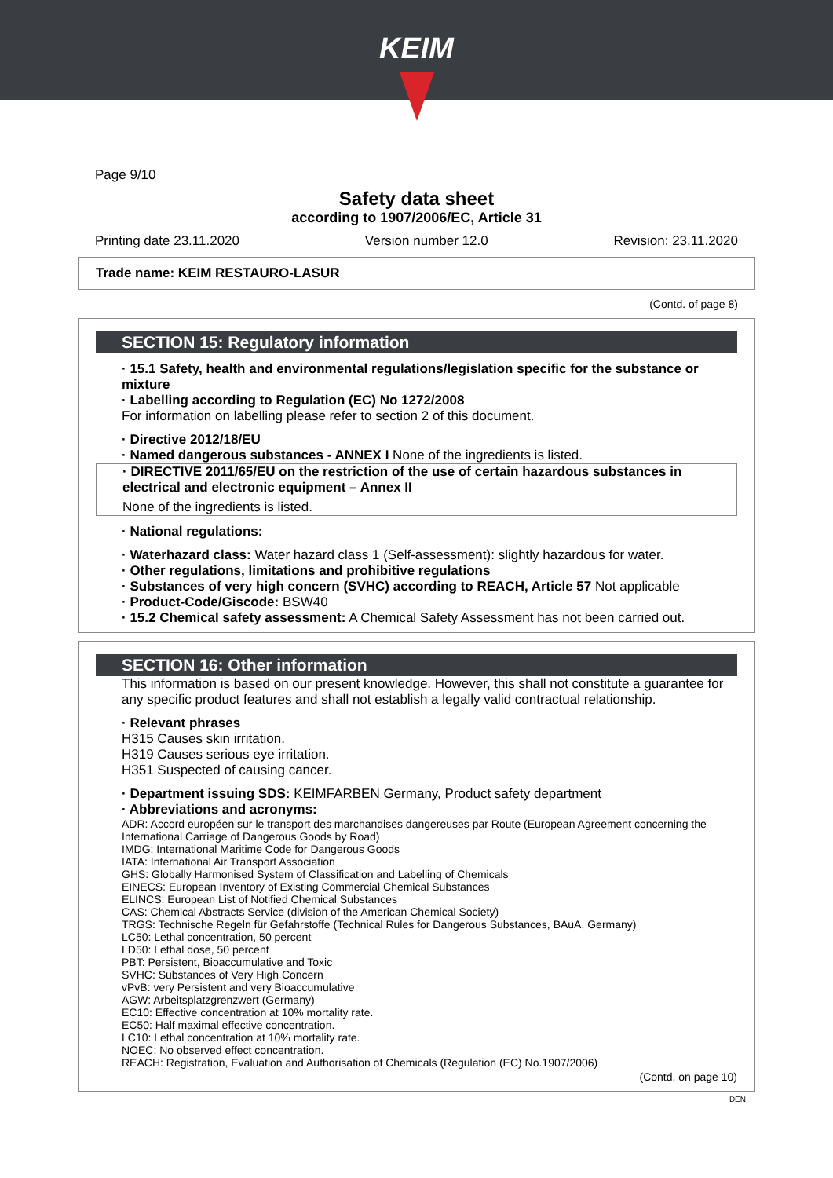KEIM
Page 9/10
Safety data sheet
according to 1907/2006/EC, Article 31
Printing date 23.11.2020 Version number 12.0 Revision: 23.11.2020
Trade name: KEIM RESTAURO-LASUR
(Contd. of page 8)
SECTION 15: Regulatory information
· 15.1 Safety, health and environmental regulations/legislation specific for the substance or mixture
· Labelling according to Regulation (EC) No 1272/2008
For information on labelling please refer to section 2 of this document.
· Directive 2012/18/EU
· Named dangerous substances - ANNEX I None of the ingredients is listed.
· DIRECTIVE 2011/65/EU on the restriction of the use of certain hazardous substances in electrical and electronic equipment – Annex II
None of the ingredients is listed.
· National regulations:
· Waterhazard class: Water hazard class 1 (Self-assessment): slightly hazardous for water.
· Other regulations, limitations and prohibitive regulations
· Substances of very high concern (SVHC) according to REACH, Article 57 Not applicable
· Product-Code/Giscode: BSW40
· 15.2 Chemical safety assessment: A Chemical Safety Assessment has not been carried out.
SECTION 16: Other information
This information is based on our present knowledge. However, this shall not constitute a guarantee for any specific product features and shall not establish a legally valid contractual relationship.
· Relevant phrases
H315 Causes skin irritation.
H319 Causes serious eye irritation.
H351 Suspected of causing cancer.
· Department issuing SDS: KEIMFARBEN Germany, Product safety department
· Abbreviations and acronyms:
ADR: Accord européen sur le transport des marchandises dangereuses par Route (European Agreement concerning the International Carriage of Dangerous Goods by Road)
IMDG: International Maritime Code for Dangerous Goods
IATA: International Air Transport Association
GHS: Globally Harmonised System of Classification and Labelling of Chemicals
EINECS: European Inventory of Existing Commercial Chemical Substances
ELINCS: European List of Notified Chemical Substances
CAS: Chemical Abstracts Service (division of the American Chemical Society)
TRGS: Technische Regeln für Gefahrstoffe (Technical Rules for Dangerous Substances, BAuA, Germany)
LC50: Lethal concentration, 50 percent
LD50: Lethal dose, 50 percent
PBT: Persistent, Bioaccumulative and Toxic
SVHC: Substances of Very High Concern
vPvB: very Persistent and very Bioaccumulative
AGW: Arbeitsplatzgrenzwert (Germany)
EC10: Effective concentration at 10% mortality rate.
EC50: Half maximal effective concentration.
LC10: Lethal concentration at 10% mortality rate.
NOEC: No observed effect concentration.
REACH: Registration, Evaluation and Authorisation of Chemicals (Regulation (EC) No.1907/2006)
(Contd. on page 10)
DEN